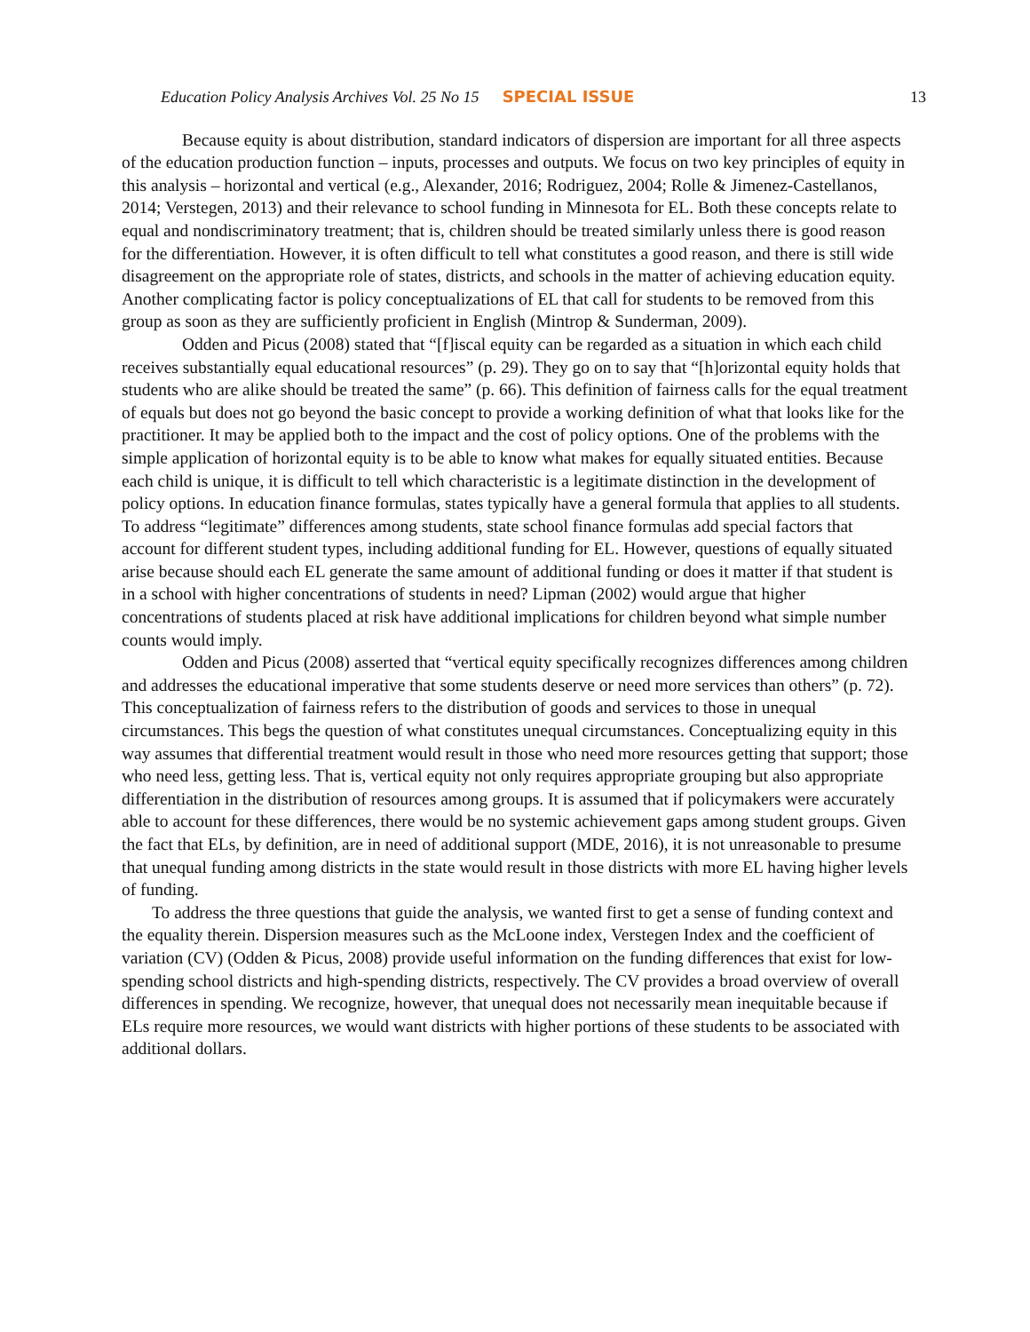Education Policy Analysis Archives Vol. 25 No 15 SPECIAL ISSUE 13
Because equity is about distribution, standard indicators of dispersion are important for all three aspects of the education production function – inputs, processes and outputs. We focus on two key principles of equity in this analysis – horizontal and vertical (e.g., Alexander, 2016; Rodriguez, 2004; Rolle & Jimenez-Castellanos, 2014; Verstegen, 2013) and their relevance to school funding in Minnesota for EL. Both these concepts relate to equal and nondiscriminatory treatment; that is, children should be treated similarly unless there is good reason for the differentiation. However, it is often difficult to tell what constitutes a good reason, and there is still wide disagreement on the appropriate role of states, districts, and schools in the matter of achieving education equity. Another complicating factor is policy conceptualizations of EL that call for students to be removed from this group as soon as they are sufficiently proficient in English (Mintrop & Sunderman, 2009).
Odden and Picus (2008) stated that “[f]iscal equity can be regarded as a situation in which each child receives substantially equal educational resources” (p. 29). They go on to say that “[h]orizontal equity holds that students who are alike should be treated the same” (p. 66). This definition of fairness calls for the equal treatment of equals but does not go beyond the basic concept to provide a working definition of what that looks like for the practitioner. It may be applied both to the impact and the cost of policy options. One of the problems with the simple application of horizontal equity is to be able to know what makes for equally situated entities. Because each child is unique, it is difficult to tell which characteristic is a legitimate distinction in the development of policy options. In education finance formulas, states typically have a general formula that applies to all students. To address “legitimate” differences among students, state school finance formulas add special factors that account for different student types, including additional funding for EL. However, questions of equally situated arise because should each EL generate the same amount of additional funding or does it matter if that student is in a school with higher concentrations of students in need? Lipman (2002) would argue that higher concentrations of students placed at risk have additional implications for children beyond what simple number counts would imply.
Odden and Picus (2008) asserted that “vertical equity specifically recognizes differences among children and addresses the educational imperative that some students deserve or need more services than others” (p. 72). This conceptualization of fairness refers to the distribution of goods and services to those in unequal circumstances. This begs the question of what constitutes unequal circumstances. Conceptualizing equity in this way assumes that differential treatment would result in those who need more resources getting that support; those who need less, getting less. That is, vertical equity not only requires appropriate grouping but also appropriate differentiation in the distribution of resources among groups. It is assumed that if policymakers were accurately able to account for these differences, there would be no systemic achievement gaps among student groups. Given the fact that ELs, by definition, are in need of additional support (MDE, 2016), it is not unreasonable to presume that unequal funding among districts in the state would result in those districts with more EL having higher levels of funding.
To address the three questions that guide the analysis, we wanted first to get a sense of funding context and the equality therein. Dispersion measures such as the McLoone index, Verstegen Index and the coefficient of variation (CV) (Odden & Picus, 2008) provide useful information on the funding differences that exist for low-spending school districts and high-spending districts, respectively. The CV provides a broad overview of overall differences in spending. We recognize, however, that unequal does not necessarily mean inequitable because if ELs require more resources, we would want districts with higher portions of these students to be associated with additional dollars.